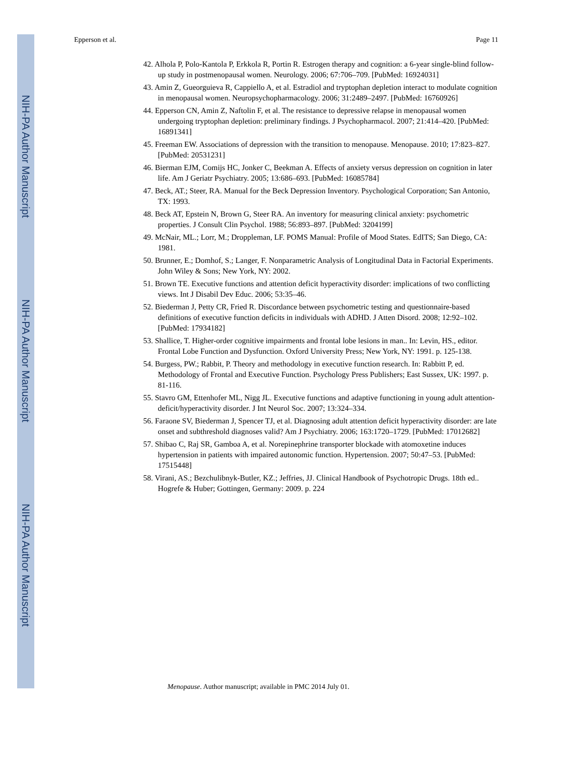NIH-PA Author Manuscript
NIH-PA Author Manuscript
NIH-PA Author Manuscript
Epperson et al. Page 11
42. Alhola P, Polo-Kantola P, Erkkola R, Portin R. Estrogen therapy and cognition: a 6-year single-blind follow-up study in postmenopausal women. Neurology. 2006; 67:706–709. [PubMed: 16924031]
43. Amin Z, Gueorguieva R, Cappiello A, et al. Estradiol and tryptophan depletion interact to modulate cognition in menopausal women. Neuropsychopharmacology. 2006; 31:2489–2497. [PubMed: 16760926]
44. Epperson CN, Amin Z, Naftolin F, et al. The resistance to depressive relapse in menopausal women undergoing tryptophan depletion: preliminary findings. J Psychopharmacol. 2007; 21:414–420. [PubMed: 16891341]
45. Freeman EW. Associations of depression with the transition to menopause. Menopause. 2010; 17:823–827. [PubMed: 20531231]
46. Bierman EJM, Comijs HC, Jonker C, Beekman A. Effects of anxiety versus depression on cognition in later life. Am J Geriatr Psychiatry. 2005; 13:686–693. [PubMed: 16085784]
47. Beck, AT.; Steer, RA. Manual for the Beck Depression Inventory. Psychological Corporation; San Antonio, TX: 1993.
48. Beck AT, Epstein N, Brown G, Steer RA. An inventory for measuring clinical anxiety: psychometric properties. J Consult Clin Psychol. 1988; 56:893–897. [PubMed: 3204199]
49. McNair, ML.; Lorr, M.; Droppleman, LF. POMS Manual: Profile of Mood States. EdITS; San Diego, CA: 1981.
50. Brunner, E.; Domhof, S.; Langer, F. Nonparametric Analysis of Longitudinal Data in Factorial Experiments. John Wiley & Sons; New York, NY: 2002.
51. Brown TE. Executive functions and attention deficit hyperactivity disorder: implications of two conflicting views. Int J Disabil Dev Educ. 2006; 53:35–46.
52. Biederman J, Petty CR, Fried R. Discordance between psychometric testing and questionnaire-based definitions of executive function deficits in individuals with ADHD. J Atten Disord. 2008; 12:92–102. [PubMed: 17934182]
53. Shallice, T. Higher-order cognitive impairments and frontal lobe lesions in man.. In: Levin, HS., editor. Frontal Lobe Function and Dysfunction. Oxford University Press; New York, NY: 1991. p. 125-138.
54. Burgess, PW.; Rabbit, P. Theory and methodology in executive function research. In: Rabbitt P, ed. Methodology of Frontal and Executive Function. Psychology Press Publishers; East Sussex, UK: 1997. p. 81-116.
55. Stavro GM, Ettenhofer ML, Nigg JL. Executive functions and adaptive functioning in young adult attention-deficit/hyperactivity disorder. J Int Neurol Soc. 2007; 13:324–334.
56. Faraone SV, Biederman J, Spencer TJ, et al. Diagnosing adult attention deficit hyperactivity disorder: are late onset and subthreshold diagnoses valid? Am J Psychiatry. 2006; 163:1720–1729. [PubMed: 17012682]
57. Shibao C, Raj SR, Gamboa A, et al. Norepinephrine transporter blockade with atomoxetine induces hypertension in patients with impaired autonomic function. Hypertension. 2007; 50:47–53. [PubMed: 17515448]
58. Virani, AS.; Bezchulibnyk-Butler, KZ.; Jeffries, JJ. Clinical Handbook of Psychotropic Drugs. 18th ed.. Hogrefe & Huber; Gottingen, Germany: 2009. p. 224
Menopause. Author manuscript; available in PMC 2014 July 01.